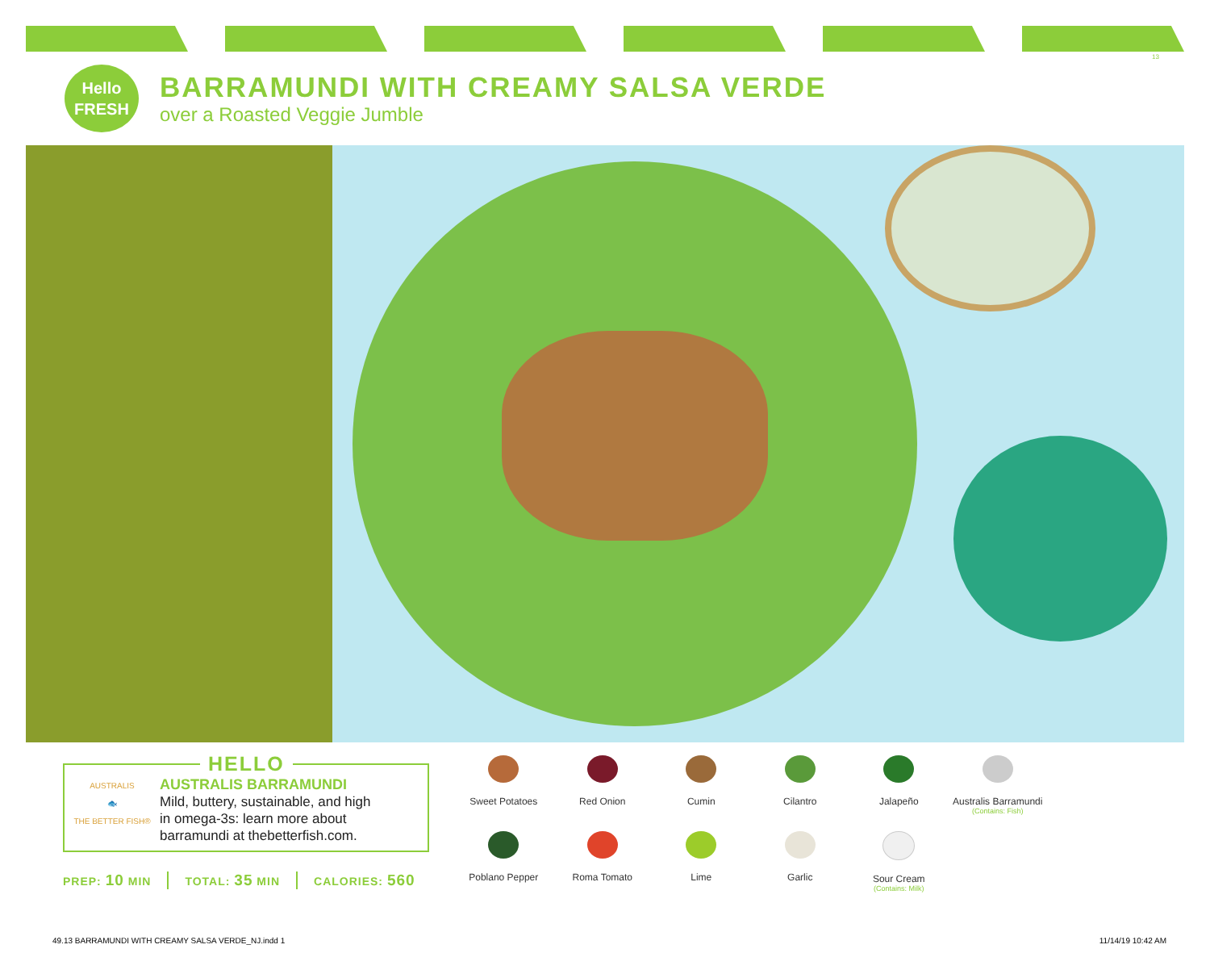13
Hello
FRESH
BARRAMUNDI WITH CREAMY SALSA VERDE
over a Roasted Veggie Jumble
AUSTRALIS
🐟
THE BETTER FISH®
AUSTRALIS BARRAMUNDI
Mild, buttery, sustainable, and high
in omega-3s: learn more about
barramundi at thebetterfish.com.
HELLO
PREP: 10 MIN TOTAL: 35 MIN CALORIES: 560
Sweet Potatoes
Red Onion
Cumin
Cilantro
Jalapeño
Australis Barramundi
(Contains: Fish)
Poblano Pepper
Roma Tomato
Lime
Garlic
Sour Cream
(Contains: Milk)
49.13 BARRAMUNDI WITH CREAMY SALSA VERDE_NJ.indd 1 11/14/19 10:42 AM